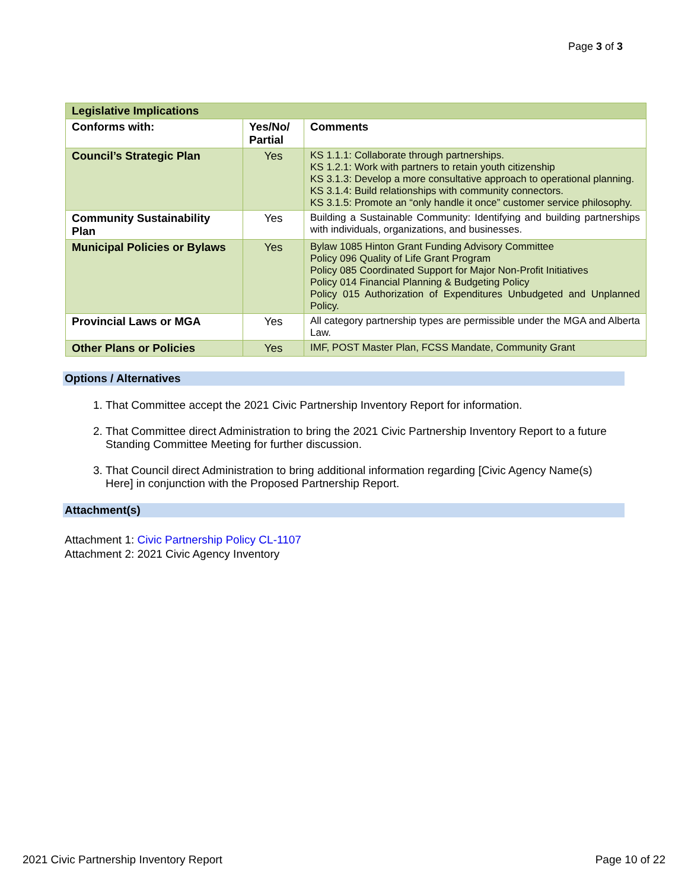Page 3 of 3
| Legislative Implications | | |
| --- | --- | --- |
| Conforms with: | Yes/No/ Partial | Comments |
| Council’s Strategic Plan | Yes | KS 1.1.1: Collaborate through partnerships. KS 1.2.1: Work with partners to retain youth citizenship KS 3.1.3: Develop a more consultative approach to operational planning. KS 3.1.4: Build relationships with community connectors. KS 3.1.5: Promote an “only handle it once” customer service philosophy. |
| Community Sustainability Plan | Yes | Building a Sustainable Community: Identifying and building partnerships with individuals, organizations, and businesses. |
| Municipal Policies or Bylaws | Yes | Bylaw 1085 Hinton Grant Funding Advisory Committee Policy 096 Quality of Life Grant Program Policy 085 Coordinated Support for Major Non-Profit Initiatives Policy 014 Financial Planning & Budgeting Policy Policy 015 Authorization of Expenditures Unbudgeted and Unplanned Policy. |
| Provincial Laws or MGA | Yes | All category partnership types are permissible under the MGA and Alberta Law. |
| Other Plans or Policies | Yes | IMF, POST Master Plan, FCSS Mandate, Community Grant |
Options / Alternatives
1. That Committee accept the 2021 Civic Partnership Inventory Report for information.
2. That Committee direct Administration to bring the 2021 Civic Partnership Inventory Report to a future Standing Committee Meeting for further discussion.
3. That Council direct Administration to bring additional information regarding [Civic Agency Name(s) Here] in conjunction with the Proposed Partnership Report.
Attachment(s)
Attachment 1: Civic Partnership Policy CL-1107
Attachment 2: 2021 Civic Agency Inventory
2021 Civic Partnership Inventory Report Page 10 of 22